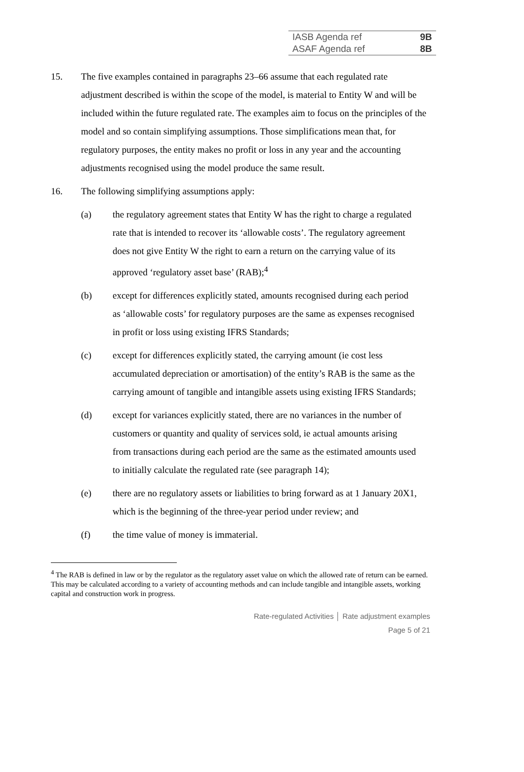| IASB Agenda ref | 9B |
| ASAF Agenda ref | 8B |
15. The five examples contained in paragraphs 23–66 assume that each regulated rate adjustment described is within the scope of the model, is material to Entity W and will be included within the future regulated rate. The examples aim to focus on the principles of the model and so contain simplifying assumptions. Those simplifications mean that, for regulatory purposes, the entity makes no profit or loss in any year and the accounting adjustments recognised using the model produce the same result.
16. The following simplifying assumptions apply:
(a) the regulatory agreement states that Entity W has the right to charge a regulated rate that is intended to recover its ‘allowable costs’. The regulatory agreement does not give Entity W the right to earn a return on the carrying value of its approved ‘regulatory asset base’ (RAB);<sup>4</sup>
(b) except for differences explicitly stated, amounts recognised during each period as ‘allowable costs’ for regulatory purposes are the same as expenses recognised in profit or loss using existing IFRS Standards;
(c) except for differences explicitly stated, the carrying amount (ie cost less accumulated depreciation or amortisation) of the entity’s RAB is the same as the carrying amount of tangible and intangible assets using existing IFRS Standards;
(d) except for variances explicitly stated, there are no variances in the number of customers or quantity and quality of services sold, ie actual amounts arising from transactions during each period are the same as the estimated amounts used to initially calculate the regulated rate (see paragraph 14);
(e) there are no regulatory assets or liabilities to bring forward as at 1 January 20X1, which is the beginning of the three-year period under review; and
(f) the time value of money is immaterial.
<sup>4</sup> The RAB is defined in law or by the regulator as the regulatory asset value on which the allowed rate of return can be earned. This may be calculated according to a variety of accounting methods and can include tangible and intangible assets, working capital and construction work in progress.
Rate-regulated Activities │ Rate adjustment examples
Page 5 of 21